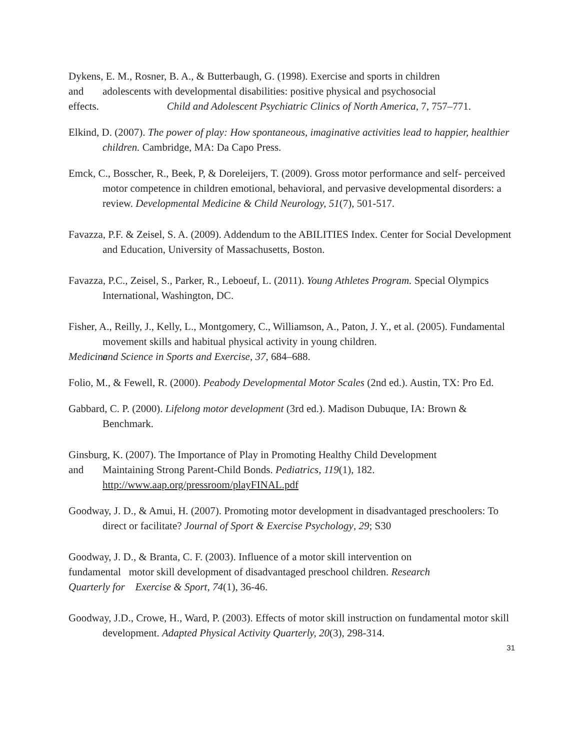Dykens, E. M., Rosner, B. A., & Butterbaugh, G. (1998). Exercise and sports in children
and adolescents with developmental disabilities: positive physical and psychosocial
effects. Child and Adolescent Psychiatric Clinics of North America, 7, 757–771.
Elkind, D. (2007). The power of play: How spontaneous, imaginative activities lead to happier, healthier children. Cambridge, MA: Da Capo Press.
Emck, C., Bosscher, R., Beek, P, & Doreleijers, T. (2009). Gross motor performance and self- perceived motor competence in children emotional, behavioral, and pervasive developmental disorders: a review. Developmental Medicine & Child Neurology, 51(7), 501-517.
Favazza, P.F. & Zeisel, S. A. (2009). Addendum to the ABILITIES Index. Center for Social Development and Education, University of Massachusetts, Boston.
Favazza, P.C., Zeisel, S., Parker, R., Leboeuf, L. (2011). Young Athletes Program. Special Olympics International, Washington, DC.
Fisher, A., Reilly, J., Kelly, L., Montgomery, C., Williamson, A., Paton, J. Y., et al. (2005). Fundamental movement skills and habitual physical activity in young children.
Medicine and Science in Sports and Exercise, 37, 684–688.
Folio, M., & Fewell, R. (2000). Peabody Developmental Motor Scales (2nd ed.). Austin, TX: Pro Ed.
Gabbard, C. P. (2000). Lifelong motor development (3rd ed.). Madison Dubuque, IA: Brown & Benchmark.
Ginsburg, K. (2007). The Importance of Play in Promoting Healthy Child Development
and Maintaining Strong Parent-Child Bonds. Pediatrics, 119(1), 182.
http://www.aap.org/pressroom/playFINAL.pdf
Goodway, J. D., & Amui, H. (2007). Promoting motor development in disadvantaged preschoolers: To direct or facilitate? Journal of Sport & Exercise Psychology, 29; S30
Goodway, J. D., & Branta, C. F. (2003). Influence of a motor skill intervention on
fundamental motor skill development of disadvantaged preschool children. Research
Quarterly for Exercise & Sport, 74(1), 36-46.
Goodway, J.D., Crowe, H., Ward, P. (2003). Effects of motor skill instruction on fundamental motor skill development. Adapted Physical Activity Quarterly, 20(3), 298-314.
31